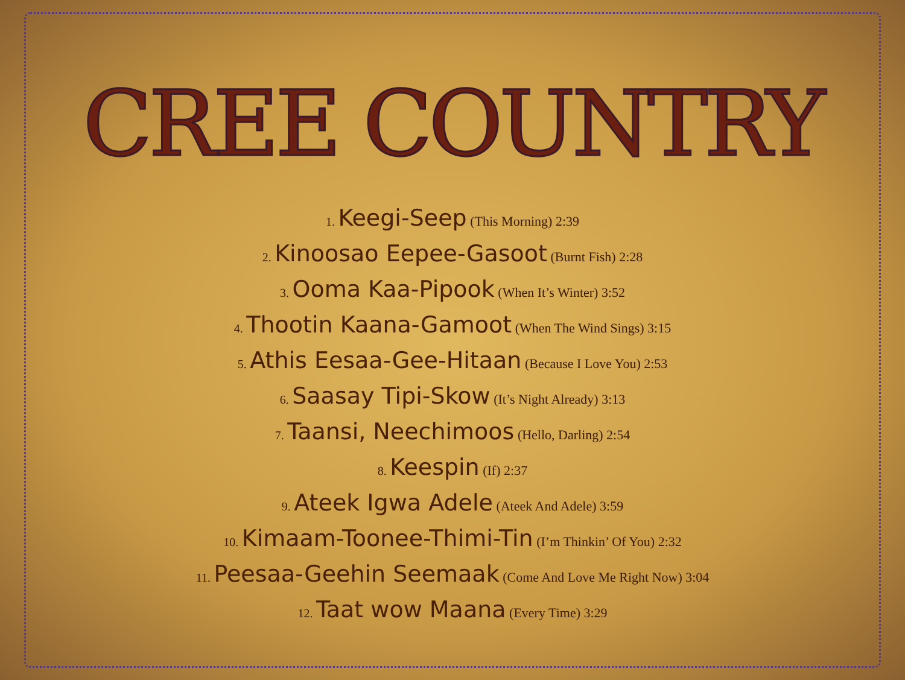CREE COUNTRY
1. Keegi-Seep (This Morning) 2:39
2. Kinoosao Eepee-Gasoot (Burnt Fish) 2:28
3. Ooma Kaa-Pipook (When It’s Winter) 3:52
4. Thootin Kaana-Gamoot (When The Wind Sings) 3:15
5. Athis Eesaa-Gee-Hitaan (Because I Love You) 2:53
6. Saasay Tipi-Skow (It’s Night Already) 3:13
7. Taansi, Neechimoos (Hello, Darling) 2:54
8. Keespin (If) 2:37
9. Ateek Igwa Adele (Ateek And Adele) 3:59
10. Kimaam-Toonee-Thimi-Tin (I’m Thinkin’ Of You) 2:32
11. Peesaa-Geehin Seemaak (Come And Love Me Right Now) 3:04
12. Taat wow Maana (Every Time) 3:29